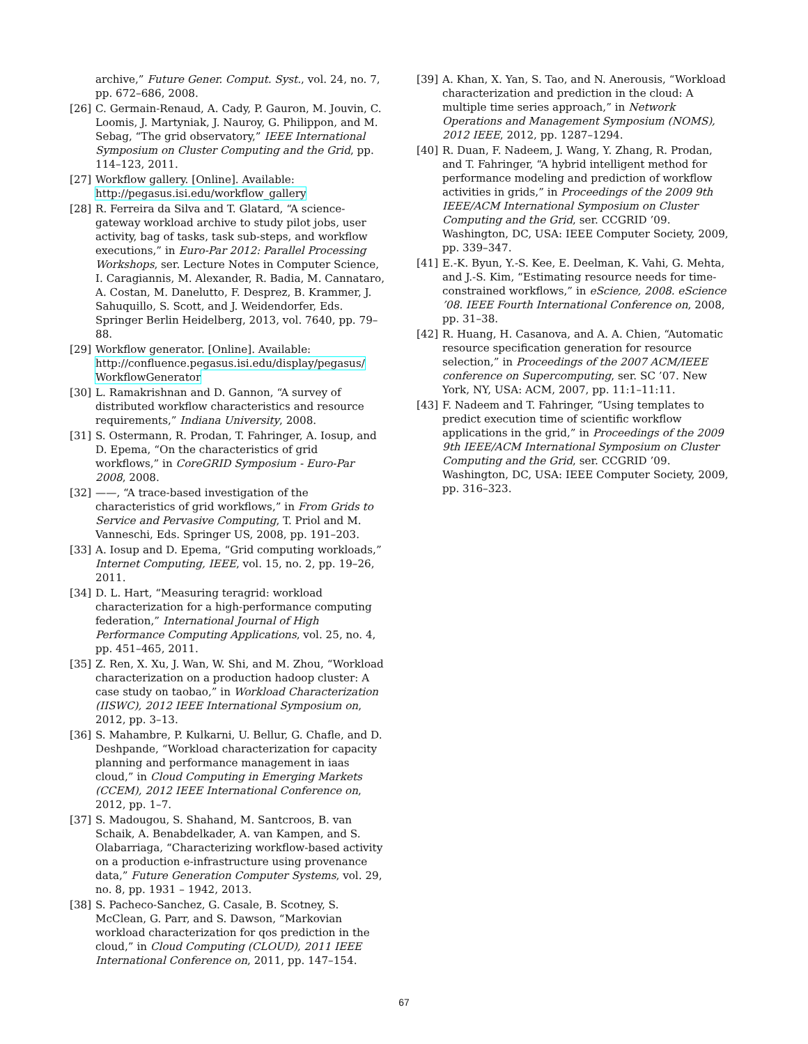archive,” Future Gener. Comput. Syst., vol. 24, no. 7, pp. 672–686, 2008.
[26] C. Germain-Renaud, A. Cady, P. Gauron, M. Jouvin, C. Loomis, J. Martyniak, J. Nauroy, G. Philippon, and M. Sebag, “The grid observatory,” IEEE International Symposium on Cluster Computing and the Grid, pp. 114–123, 2011.
[27] Workflow gallery. [Online]. Available: http://pegasus.isi.edu/workflow_gallery
[28] R. Ferreira da Silva and T. Glatard, “A science-gateway workload archive to study pilot jobs, user activity, bag of tasks, task sub-steps, and workflow executions,” in Euro-Par 2012: Parallel Processing Workshops, ser. Lecture Notes in Computer Science, I. Caragiannis, M. Alexander, R. Badia, M. Cannataro, A. Costan, M. Danelutto, F. Desprez, B. Krammer, J. Sahuquillo, S. Scott, and J. Weidendorfer, Eds. Springer Berlin Heidelberg, 2013, vol. 7640, pp. 79–88.
[29] Workflow generator. [Online]. Available: http://confluence.pegasus.isi.edu/display/pegasus/ WorkflowGenerator
[30] L. Ramakrishnan and D. Gannon, “A survey of distributed workflow characteristics and resource requirements,” Indiana University, 2008.
[31] S. Ostermann, R. Prodan, T. Fahringer, A. Iosup, and D. Epema, “On the characteristics of grid workflows,” in CoreGRID Symposium - Euro-Par 2008, 2008.
[32] ——, “A trace-based investigation of the characteristics of grid workflows,” in From Grids to Service and Pervasive Computing, T. Priol and M. Vanneschi, Eds. Springer US, 2008, pp. 191–203.
[33] A. Iosup and D. Epema, “Grid computing workloads,” Internet Computing, IEEE, vol. 15, no. 2, pp. 19–26, 2011.
[34] D. L. Hart, “Measuring teragrid: workload characterization for a high-performance computing federation,” International Journal of High Performance Computing Applications, vol. 25, no. 4, pp. 451–465, 2011.
[35] Z. Ren, X. Xu, J. Wan, W. Shi, and M. Zhou, “Workload characterization on a production hadoop cluster: A case study on taobao,” in Workload Characterization (IISWC), 2012 IEEE International Symposium on, 2012, pp. 3–13.
[36] S. Mahambre, P. Kulkarni, U. Bellur, G. Chafle, and D. Deshpande, “Workload characterization for capacity planning and performance management in iaas cloud,” in Cloud Computing in Emerging Markets (CCEM), 2012 IEEE International Conference on, 2012, pp. 1–7.
[37] S. Madougou, S. Shahand, M. Santcroos, B. van Schaik, A. Benabdelkader, A. van Kampen, and S. Olabarriaga, “Characterizing workflow-based activity on a production e-infrastructure using provenance data,” Future Generation Computer Systems, vol. 29, no. 8, pp. 1931 – 1942, 2013.
[38] S. Pacheco-Sanchez, G. Casale, B. Scotney, S. McClean, G. Parr, and S. Dawson, “Markovian workload characterization for qos prediction in the cloud,” in Cloud Computing (CLOUD), 2011 IEEE International Conference on, 2011, pp. 147–154.
[39] A. Khan, X. Yan, S. Tao, and N. Anerousis, “Workload characterization and prediction in the cloud: A multiple time series approach,” in Network Operations and Management Symposium (NOMS), 2012 IEEE, 2012, pp. 1287–1294.
[40] R. Duan, F. Nadeem, J. Wang, Y. Zhang, R. Prodan, and T. Fahringer, “A hybrid intelligent method for performance modeling and prediction of workflow activities in grids,” in Proceedings of the 2009 9th IEEE/ACM International Symposium on Cluster Computing and the Grid, ser. CCGRID ’09. Washington, DC, USA: IEEE Computer Society, 2009, pp. 339–347.
[41] E.-K. Byun, Y.-S. Kee, E. Deelman, K. Vahi, G. Mehta, and J.-S. Kim, “Estimating resource needs for time-constrained workflows,” in eScience, 2008. eScience ’08. IEEE Fourth International Conference on, 2008, pp. 31–38.
[42] R. Huang, H. Casanova, and A. A. Chien, “Automatic resource specification generation for resource selection,” in Proceedings of the 2007 ACM/IEEE conference on Supercomputing, ser. SC ’07. New York, NY, USA: ACM, 2007, pp. 11:1–11:11.
[43] F. Nadeem and T. Fahringer, “Using templates to predict execution time of scientific workflow applications in the grid,” in Proceedings of the 2009 9th IEEE/ACM International Symposium on Cluster Computing and the Grid, ser. CCGRID ’09. Washington, DC, USA: IEEE Computer Society, 2009, pp. 316–323.
67